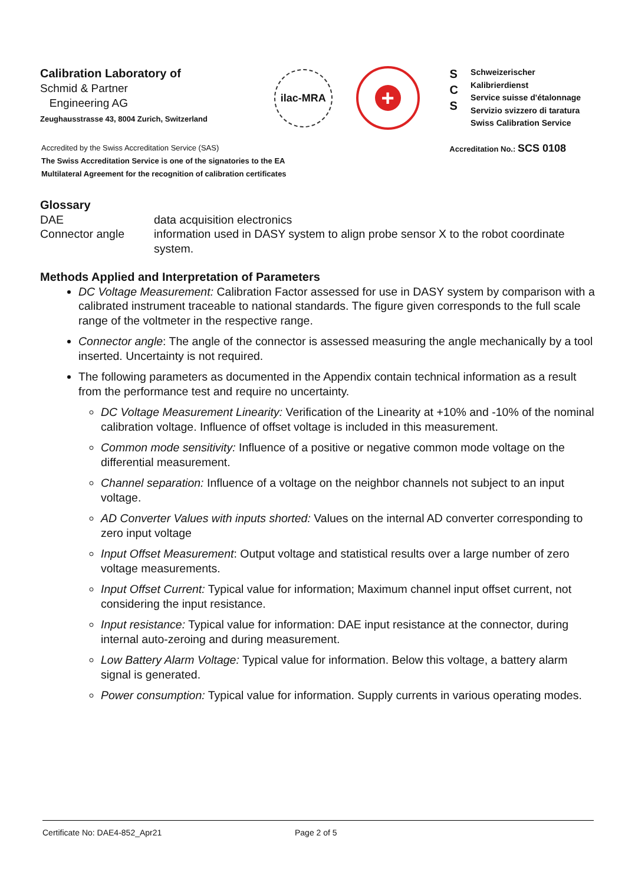Calibration Laboratory of
Schmid & Partner
Engineering AG
Zeughausstrasse 43, 8004 Zurich, Switzerland
ilac-MRA
+
S
C
S
Schweizerischer Kalibrierdienst
Service suisse d'étalonnage
Servizio svizzero di taratura
Swiss Calibration Service
Accredited by the Swiss Accreditation Service (SAS)
The Swiss Accreditation Service is one of the signatories to the EA
Multilateral Agreement for the recognition of calibration certificates
Accreditation No.: SCS 0108
Glossary
DAE
data acquisition electronics
Connector angle
information used in DASY system to align probe sensor X to the robot coordinate system.
Methods Applied and Interpretation of Parameters
DC Voltage Measurement: Calibration Factor assessed for use in DASY system by comparison with a calibrated instrument traceable to national standards. The figure given corresponds to the full scale range of the voltmeter in the respective range.
Connector angle: The angle of the connector is assessed measuring the angle mechanically by a tool inserted. Uncertainty is not required.
The following parameters as documented in the Appendix contain technical information as a result from the performance test and require no uncertainty.
DC Voltage Measurement Linearity: Verification of the Linearity at +10% and -10% of the nominal calibration voltage. Influence of offset voltage is included in this measurement.
Common mode sensitivity: Influence of a positive or negative common mode voltage on the differential measurement.
Channel separation: Influence of a voltage on the neighbor channels not subject to an input voltage.
AD Converter Values with inputs shorted: Values on the internal AD converter corresponding to zero input voltage
Input Offset Measurement: Output voltage and statistical results over a large number of zero voltage measurements.
Input Offset Current: Typical value for information; Maximum channel input offset current, not considering the input resistance.
Input resistance: Typical value for information: DAE input resistance at the connector, during internal auto-zeroing and during measurement.
Low Battery Alarm Voltage: Typical value for information. Below this voltage, a battery alarm signal is generated.
Power consumption: Typical value for information. Supply currents in various operating modes.
Certificate No: DAE4-852_Apr21 Page 2 of 5